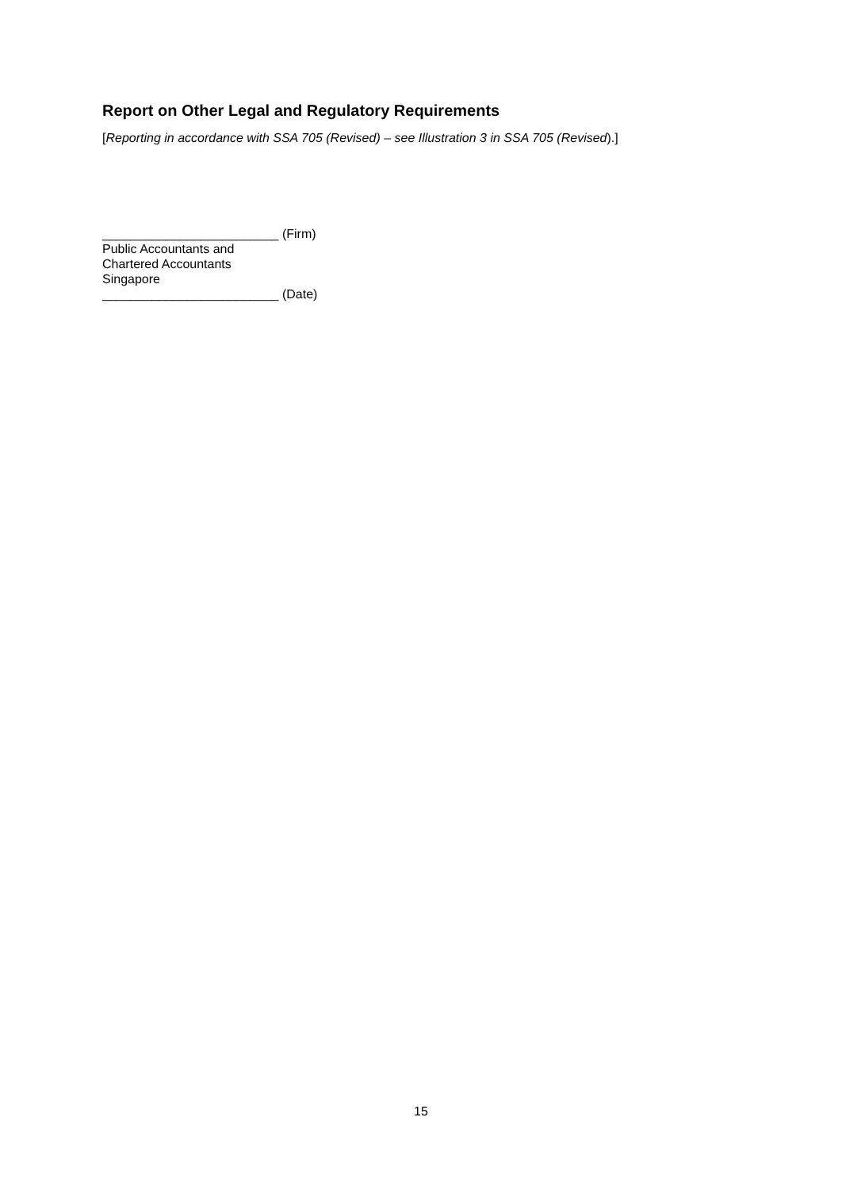Report on Other Legal and Regulatory Requirements
[Reporting in accordance with SSA 705 (Revised) – see Illustration 3 in SSA 705 (Revised).]
_________________________ (Firm)
Public Accountants and
Chartered Accountants
Singapore
_________________________ (Date)
15